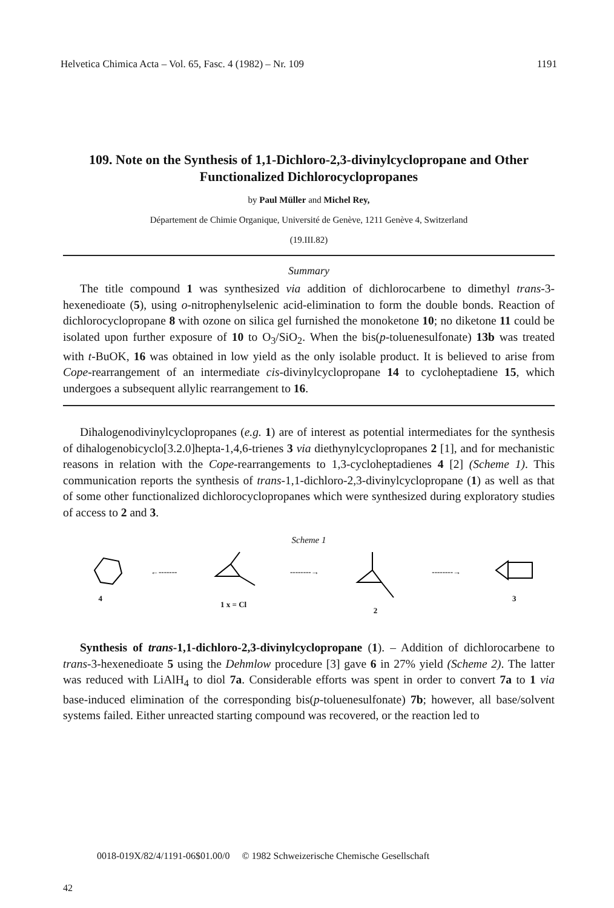Helvetica Chimica Acta – Vol. 65, Fasc. 4 (1982) – Nr. 109 1191
109. Note on the Synthesis of 1,1-Dichloro-2,3-divinylcyclopropane and Other Functionalized Dichlorocyclopropanes
by Paul Müller and Michel Rey,
Département de Chimie Organique, Université de Genève, 1211 Genève 4, Switzerland
(19.III.82)
Summary
The title compound 1 was synthesized via addition of dichlorocarbene to dimethyl trans-3-hexenedioate (5), using o-nitrophenylselenic acid-elimination to form the double bonds. Reaction of dichlorocyclopropane 8 with ozone on silica gel furnished the monoketone 10; no diketone 11 could be isolated upon further exposure of 10 to O<sub>3</sub>/SiO<sub>2</sub>. When the bis(p-toluenesulfonate) 13b was treated with t-BuOK, 16 was obtained in low yield as the only isolable product. It is believed to arise from Cope-rearrangement of an intermediate cis-divinylcyclopropane 14 to cycloheptadiene 15, which undergoes a subsequent allylic rearrangement to 16.
Dihalogenodivinylcyclopropanes (e.g. 1) are of interest as potential intermediates for the synthesis of dihalogenobicyclo[3.2.0]hepta-1,4,6-trienes 3 via diethynylcyclopropanes 2 [1], and for mechanistic reasons in relation with the Cope-rearrangements to 1,3-cycloheptadienes 4 [2] (Scheme 1). This communication reports the synthesis of trans-1,1-dichloro-2,3-divinylcyclopropane (1) as well as that of some other functionalized dichlorocyclopropanes which were synthesized during exploratory studies of access to 2 and 3.
Scheme 1
4
←-------
1 x = Cl
--------→
2
--------→
3
Synthesis of trans-1,1-dichloro-2,3-divinylcyclopropane (1). – Addition of dichlorocarbene to trans-3-hexenedioate 5 using the Dehmlow procedure [3] gave 6 in 27% yield (Scheme 2). The latter was reduced with LiAlH<sub>4</sub> to diol 7a. Considerable efforts was spent in order to convert 7a to 1 via base-induced elimination of the corresponding bis(p-toluenesulfonate) 7b; however, all base/solvent systems failed. Either unreacted starting compound was recovered, or the reaction led to
0018-019X/82/4/1191-06$01.00/0 © 1982 Schweizerische Chemische Gesellschaft
42